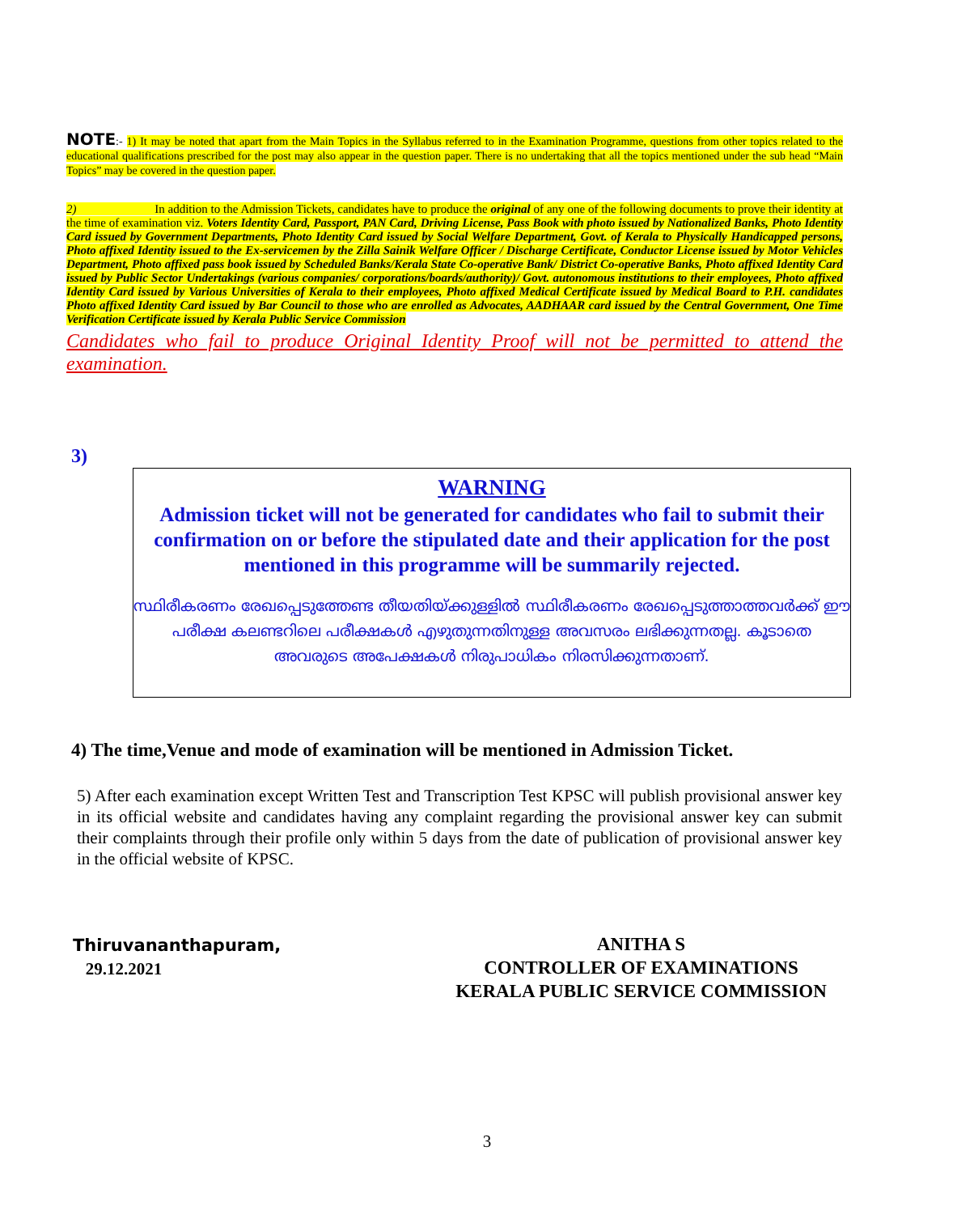NOTE:- 1) It may be noted that apart from the Main Topics in the Syllabus referred to in the Examination Programme, questions from other topics related to the educational qualifications prescribed for the post may also appear in the question paper. There is no undertaking that all the topics mentioned under the sub head “Main Topics” may be covered in the question paper.
2) In addition to the Admission Tickets, candidates have to produce the original of any one of the following documents to prove their identity at the time of examination viz. Voters Identity Card, Passport, PAN Card, Driving License, Pass Book with photo issued by Nationalized Banks, Photo Identity Card issued by Government Departments, Photo Identity Card issued by Social Welfare Department, Govt. of Kerala to Physically Handicapped persons, Photo affixed Identity issued to the Ex-servicemen by the Zilla Sainik Welfare Officer / Discharge Certificate, Conductor License issued by Motor Vehicles Department, Photo affixed pass book issued by Scheduled Banks/Kerala State Co-operative Bank/ District Co-operative Banks, Photo affixed Identity Card issued by Public Sector Undertakings (various companies/ corporations/boards/authority)/ Govt. autonomous institutions to their employees, Photo affixed Identity Card issued by Various Universities of Kerala to their employees, Photo affixed Medical Certificate issued by Medical Board to P.H. candidates Photo affixed Identity Card issued by Bar Council to those who are enrolled as Advocates, AADHAAR card issued by the Central Government, One Time Verification Certificate issued by Kerala Public Service Commission
Candidates who fail to produce Original Identity Proof will not be permitted to attend the examination.
3)
WARNING
Admission ticket will not be generated for candidates who fail to submit their confirmation on or before the stipulated date and their application for the post mentioned in this programme will be summarily rejected.
സ്ഥിരീകരണം രേഖപ്പെടുത്തേണ്ട തീയതിയ്ക്കുള്ളിൽ സ്ഥിരീകരണം രേഖപ്പെടുത്താത്തവർക്ക് ഈ പരീക്ഷ കലണ്ടറിലെ പരീക്ഷകൾ എഴുതുന്നതിനുള്ള അവസരം ലഭിക്കുന്നതല്ല. കൂടാതെ അവരുടെ അപേക്ഷകൾ നിരുപാധികം നിരസിക്കുന്നതാണ്.
4) The time,Venue and mode of examination will be mentioned in Admission Ticket.
5) After each examination except Written Test and Transcription Test KPSC will publish provisional answer key in its official website and candidates having any complaint regarding the provisional answer key can submit their complaints through their profile only within 5 days from the date of publication of provisional answer key in the official website of KPSC.
Thiruvananthapuram,
29.12.2021
ANITHA S
CONTROLLER OF EXAMINATIONS
KERALA PUBLIC SERVICE COMMISSION
3